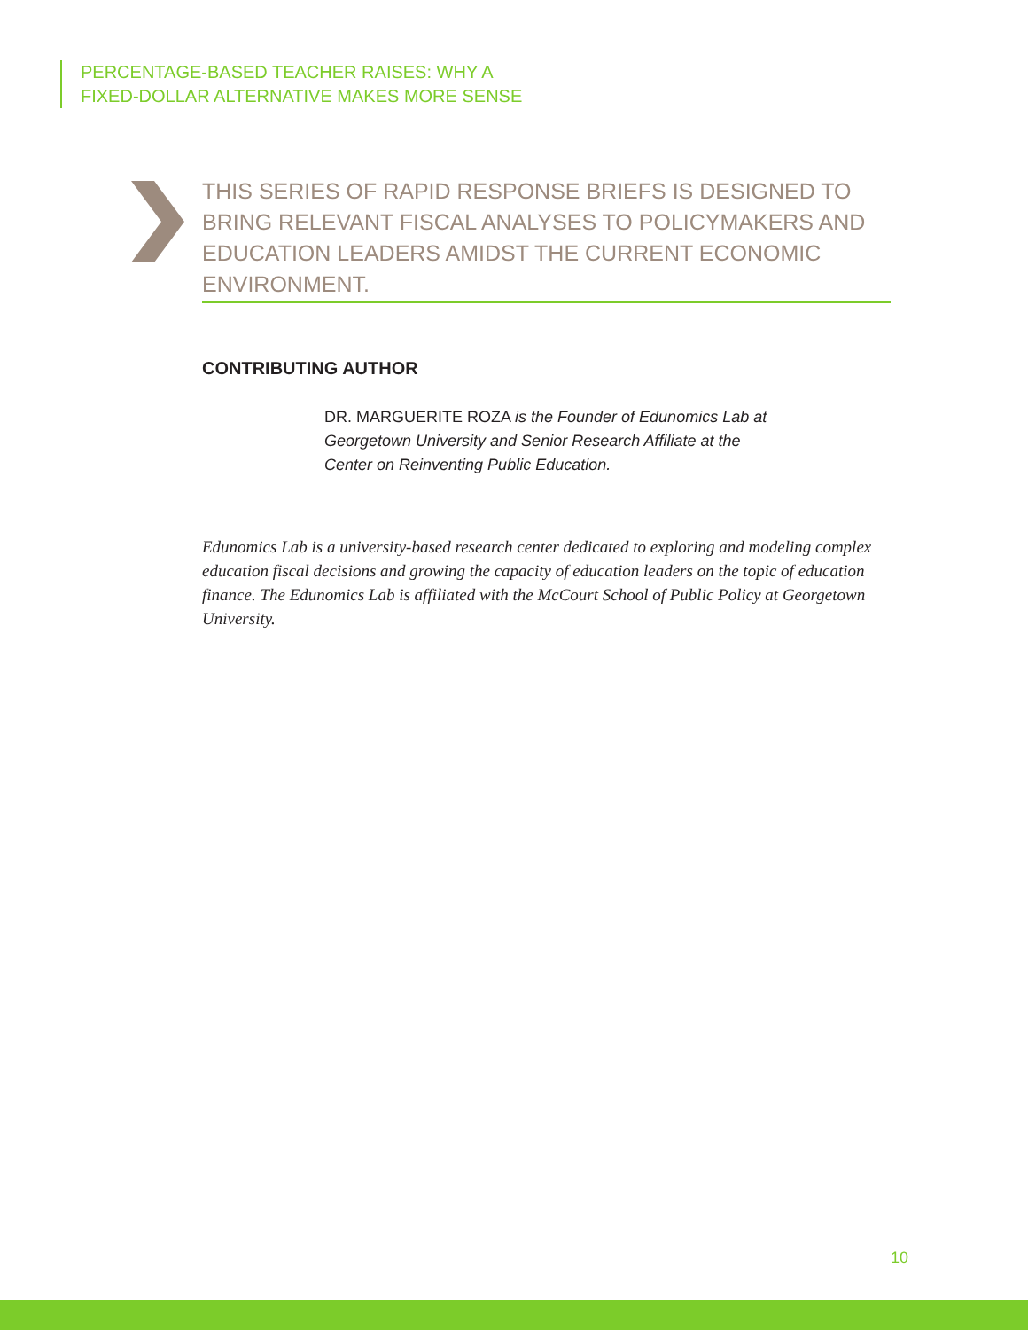PERCENTAGE-BASED TEACHER RAISES: WHY A
FIXED-DOLLAR ALTERNATIVE MAKES MORE SENSE
THIS SERIES OF RAPID RESPONSE BRIEFS IS DESIGNED TO BRING RELEVANT FISCAL ANALYSES TO POLICYMAKERS AND EDUCATION LEADERS AMIDST THE CURRENT ECONOMIC ENVIRONMENT.
CONTRIBUTING AUTHOR
DR. MARGUERITE ROZA is the Founder of Edunomics Lab at Georgetown University and Senior Research Affiliate at the Center on Reinventing Public Education.
Edunomics Lab is a university-based research center dedicated to exploring and modeling complex education fiscal decisions and growing the capacity of education leaders on the topic of education finance. The Edunomics Lab is affiliated with the McCourt School of Public Policy at Georgetown University.
10